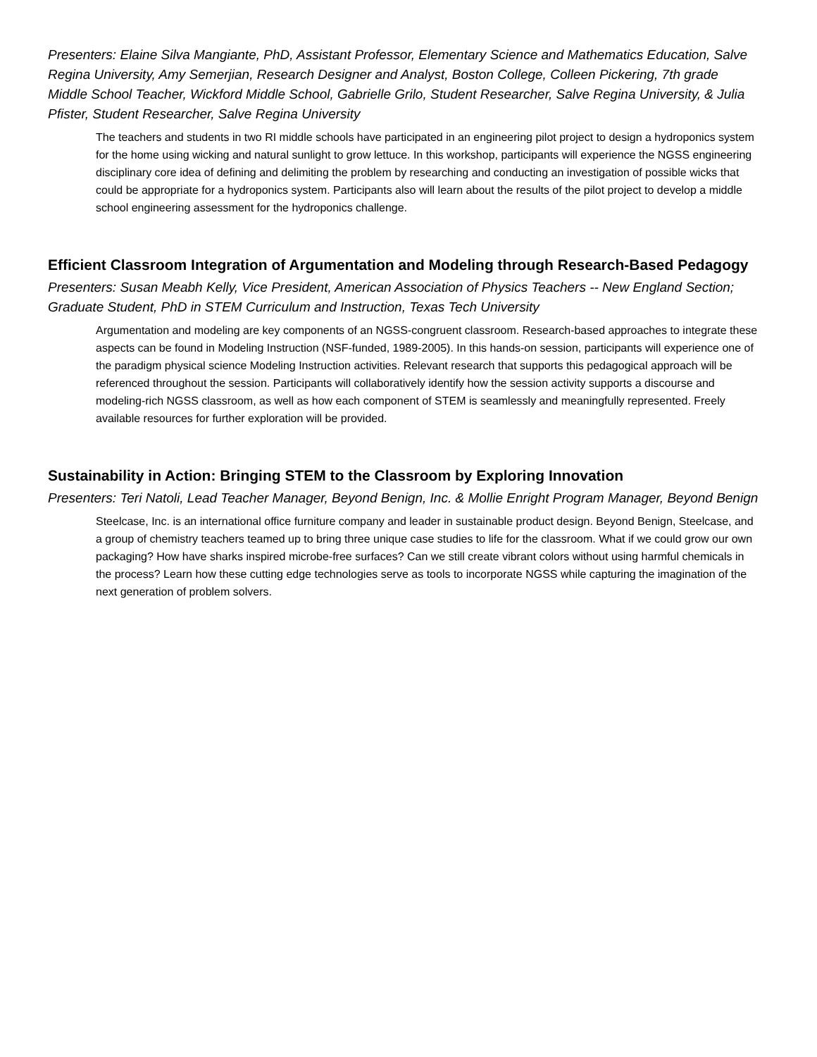Presenters: Elaine Silva Mangiante, PhD, Assistant Professor, Elementary Science and Mathematics Education, Salve Regina University, Amy Semerjian, Research Designer and Analyst, Boston College, Colleen Pickering, 7th grade Middle School Teacher, Wickford Middle School, Gabrielle Grilo, Student Researcher, Salve Regina University, & Julia Pfister, Student Researcher, Salve Regina University
The teachers and students in two RI middle schools have participated in an engineering pilot project to design a hydroponics system for the home using wicking and natural sunlight to grow lettuce. In this workshop, participants will experience the NGSS engineering disciplinary core idea of defining and delimiting the problem by researching and conducting an investigation of possible wicks that could be appropriate for a hydroponics system. Participants also will learn about the results of the pilot project to develop a middle school engineering assessment for the hydroponics challenge.
Efficient Classroom Integration of Argumentation and Modeling through Research-Based Pedagogy
Presenters: Susan Meabh Kelly, Vice President, American Association of Physics Teachers -- New England Section; Graduate Student, PhD in STEM Curriculum and Instruction, Texas Tech University
Argumentation and modeling are key components of an NGSS-congruent classroom. Research-based approaches to integrate these aspects can be found in Modeling Instruction (NSF-funded, 1989-2005). In this hands-on session, participants will experience one of the paradigm physical science Modeling Instruction activities. Relevant research that supports this pedagogical approach will be referenced throughout the session. Participants will collaboratively identify how the session activity supports a discourse and modeling-rich NGSS classroom, as well as how each component of STEM is seamlessly and meaningfully represented. Freely available resources for further exploration will be provided.
Sustainability in Action: Bringing STEM to the Classroom by Exploring Innovation
Presenters: Teri Natoli, Lead Teacher Manager, Beyond Benign, Inc. & Mollie Enright Program Manager, Beyond Benign
Steelcase, Inc. is an international office furniture company and leader in sustainable product design. Beyond Benign, Steelcase, and a group of chemistry teachers teamed up to bring three unique case studies to life for the classroom. What if we could grow our own packaging? How have sharks inspired microbe-free surfaces? Can we still create vibrant colors without using harmful chemicals in the process? Learn how these cutting edge technologies serve as tools to incorporate NGSS while capturing the imagination of the next generation of problem solvers.